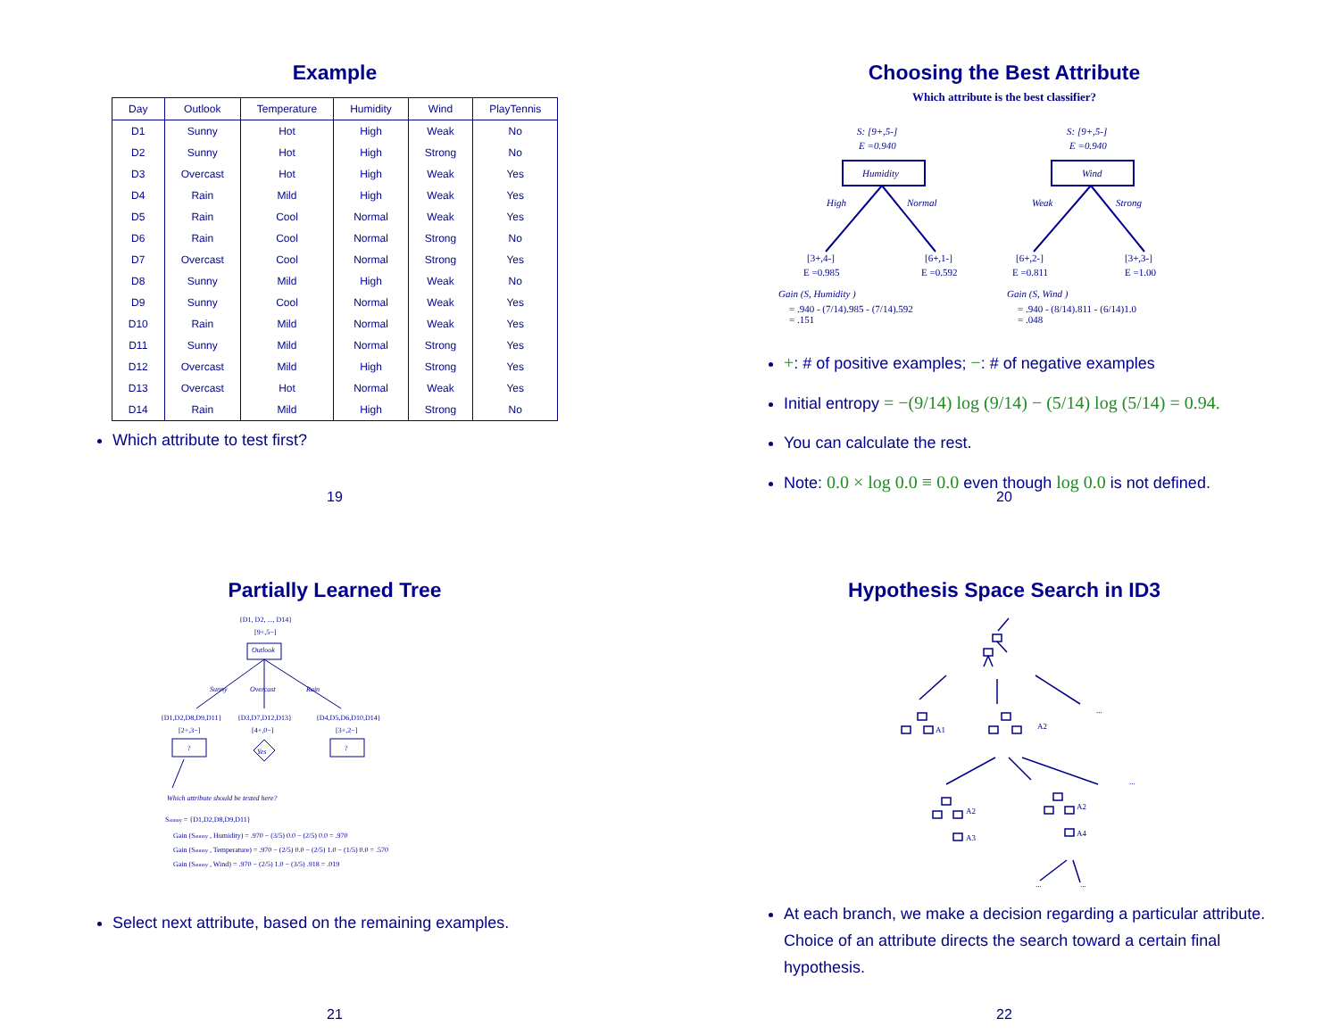Example
| Day | Outlook | Temperature | Humidity | Wind | PlayTennis |
| --- | --- | --- | --- | --- | --- |
| D1 | Sunny | Hot | High | Weak | No |
| D2 | Sunny | Hot | High | Strong | No |
| D3 | Overcast | Hot | High | Weak | Yes |
| D4 | Rain | Mild | High | Weak | Yes |
| D5 | Rain | Cool | Normal | Weak | Yes |
| D6 | Rain | Cool | Normal | Strong | No |
| D7 | Overcast | Cool | Normal | Strong | Yes |
| D8 | Sunny | Mild | High | Weak | No |
| D9 | Sunny | Cool | Normal | Weak | Yes |
| D10 | Rain | Mild | Normal | Weak | Yes |
| D11 | Sunny | Mild | Normal | Strong | Yes |
| D12 | Overcast | Mild | High | Strong | Yes |
| D13 | Overcast | Hot | Normal | Weak | Yes |
| D14 | Rain | Mild | High | Strong | No |
Which attribute to test first?
19
Choosing the Best Attribute
Which attribute is the best classifier?
S: [9+,5-]
E =0.940
S: [9+,5-]
E =0.940
Humidity
Wind
High
Normal
Weak
Strong
Gain (S, Humidity )
Gain (S, Wind )
[3+,4-]
E =0.985
[6+,1-]
E =0.592
[6+,2-]
E =0.811
[3+,3-]
E =1.00
= .940 - (7/14).985 - (7/14).592
= .151
= .940 - (8/14).811 - (6/14)1.0
= .048
+: # of positive examples; −: # of negative examples
Initial entropy = −(9/14) log (9/14) − (5/14) log (5/14) = 0.94.
You can calculate the rest.
Note: 0.0 × log 0.0 ≡ 0.0 even though log 0.0 is not defined.
20
Partially Learned Tree
{D1, D2, ..., D14}
[9+,5−]
Outlook
Sunny
Overcast
Rain
{D1,D2,D8,D9,D11}
{D3,D7,D12,D13}
{D4,D5,D6,D10,D14}
[2+,3−]
[4+,0−]
[3+,2−]
?
Yes
?
Which attribute should be tested here?
Ssunny = {D1,D2,D8,D9,D11}
Gain (Ssunny , Humidity) = .970 − (3/5) 0.0 − (2/5) 0.0 = .970
Gain (Ssunny , Temperature) = .970 − (2/5) 0.0 − (2/5) 1.0 − (1/5) 0.0 = .570
Gain (Ssunny , Wind) = .970 − (2/5) 1.0 − (3/5) .918 = .019
Select next attribute, based on the remaining examples.
21
Hypothesis Space Search in ID3
A1
A2
A2
A3
A2
A4
...
...
...
...
At each branch, we make a decision regarding a particular attribute. Choice of an attribute directs the search toward a certain final hypothesis.
22